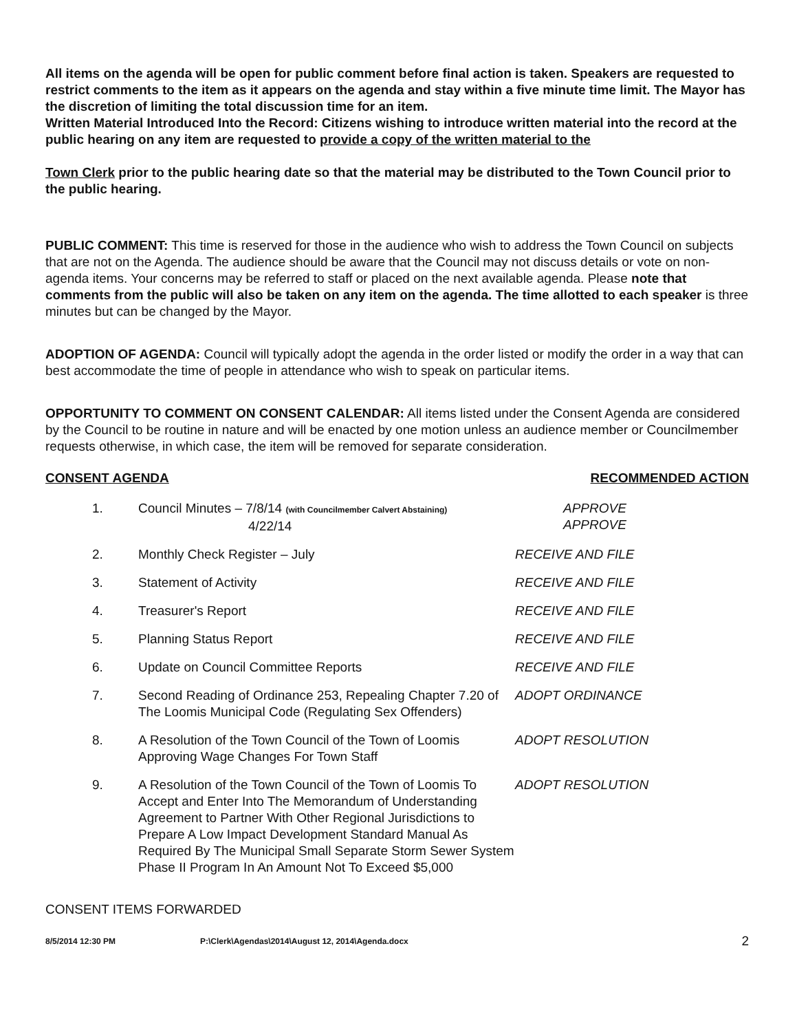All items on the agenda will be open for public comment before final action is taken. Speakers are requested to restrict comments to the item as it appears on the agenda and stay within a five minute time limit. The Mayor has the discretion of limiting the total discussion time for an item.
Written Material Introduced Into the Record: Citizens wishing to introduce written material into the record at the public hearing on any item are requested to provide a copy of the written material to the
Town Clerk prior to the public hearing date so that the material may be distributed to the Town Council prior to the public hearing.
PUBLIC COMMENT: This time is reserved for those in the audience who wish to address the Town Council on subjects that are not on the Agenda. The audience should be aware that the Council may not discuss details or vote on non-agenda items. Your concerns may be referred to staff or placed on the next available agenda. Please note that comments from the public will also be taken on any item on the agenda. The time allotted to each speaker is three minutes but can be changed by the Mayor.
ADOPTION OF AGENDA: Council will typically adopt the agenda in the order listed or modify the order in a way that can best accommodate the time of people in attendance who wish to speak on particular items.
OPPORTUNITY TO COMMENT ON CONSENT CALENDAR: All items listed under the Consent Agenda are considered by the Council to be routine in nature and will be enacted by one motion unless an audience member or Councilmember requests otherwise, in which case, the item will be removed for separate consideration.
CONSENT AGENDA RECOMMENDED ACTION
| 1. | Council Minutes – 7/8/14 (with Councilmember Calvert Abstaining) 4/22/14 | APPROVE APPROVE |
| 2. | Monthly Check Register – July | RECEIVE AND FILE |
| 3. | Statement of Activity | RECEIVE AND FILE |
| 4. | Treasurer's Report | RECEIVE AND FILE |
| 5. | Planning Status Report | RECEIVE AND FILE |
| 6. | Update on Council Committee Reports | RECEIVE AND FILE |
| 7. | Second Reading of Ordinance 253, Repealing Chapter 7.20 of The Loomis Municipal Code (Regulating Sex Offenders) | ADOPT ORDINANCE |
| 8. | A Resolution of the Town Council of the Town of Loomis Approving Wage Changes For Town Staff | ADOPT RESOLUTION |
| 9. | A Resolution of the Town Council of the Town of Loomis To Accept and Enter Into The Memorandum of Understanding Agreement to Partner With Other Regional Jurisdictions to Prepare A Low Impact Development Standard Manual As Required By The Municipal Small Separate Storm Sewer System Phase II Program In An Amount Not To Exceed $5,000 | ADOPT RESOLUTION |
CONSENT ITEMS FORWARDED
8/5/2014 12:30 PM P:\Clerk\Agendas\2014\August 12, 2014\Agenda.docx 2